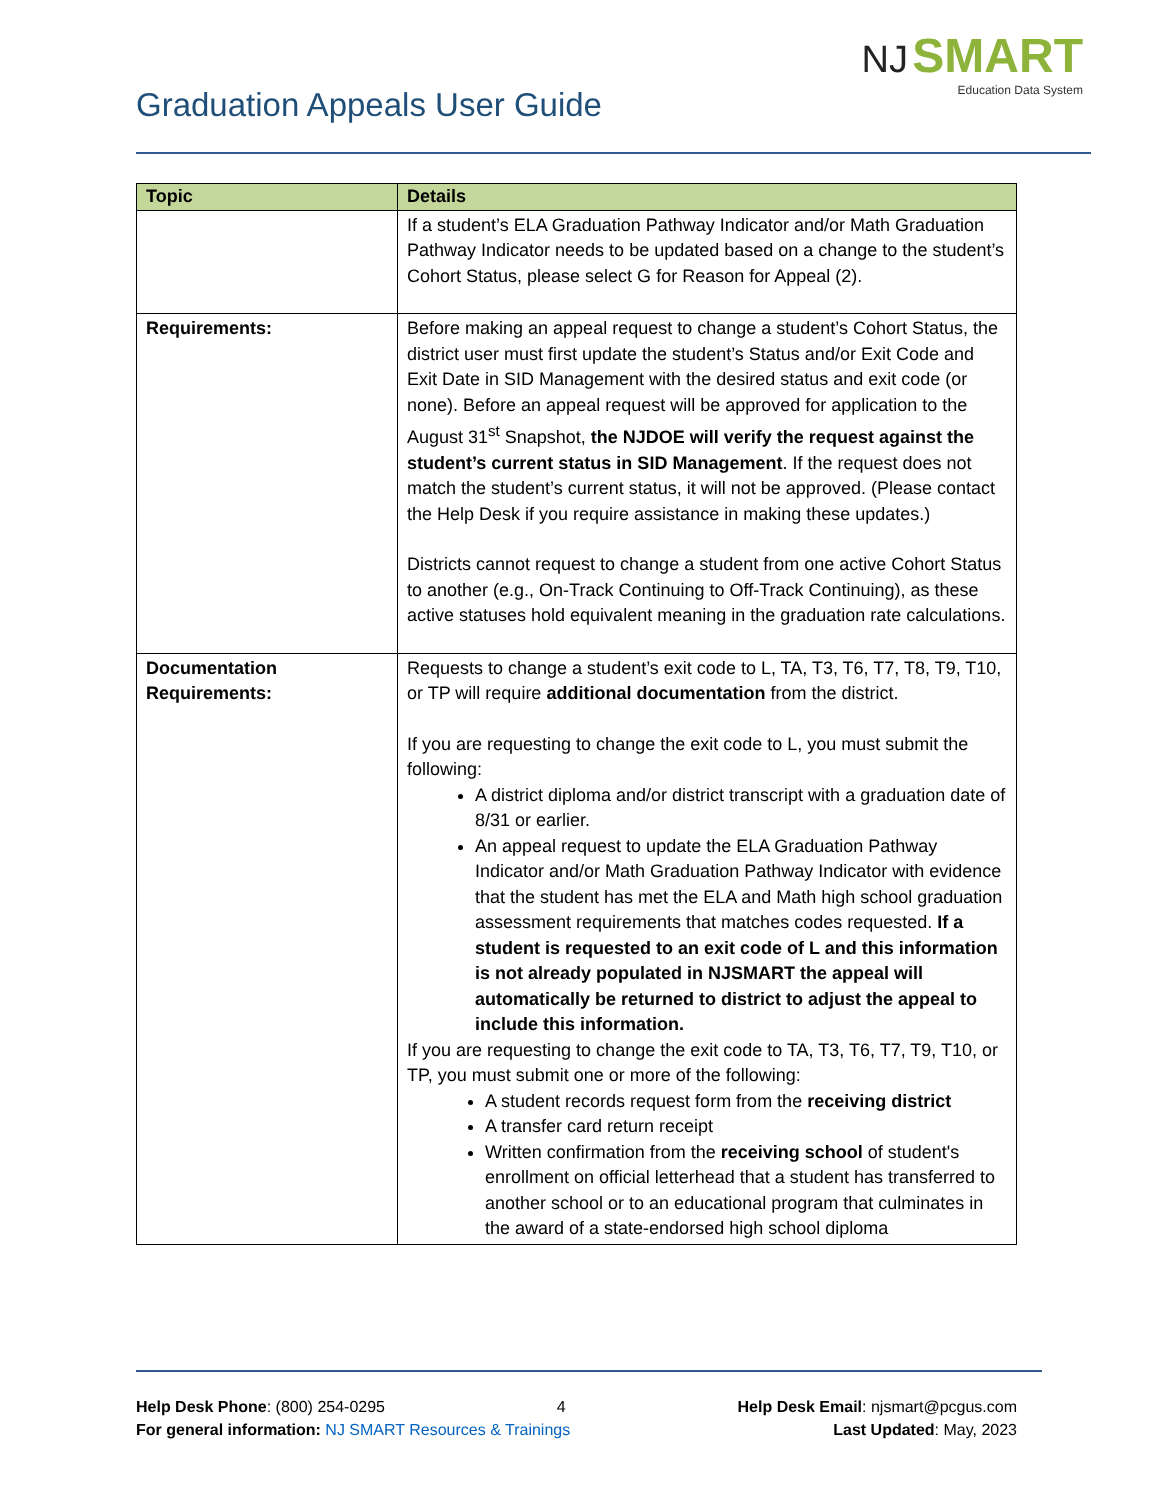Graduation Appeals User Guide
NJ SMART
Education Data System
| Topic | Details |
| --- | --- |
| | If a student’s ELA Graduation Pathway Indicator and/or Math Graduation Pathway Indicator needs to be updated based on a change to the student’s Cohort Status, please select G for Reason for Appeal (2). |
| Requirements: | Before making an appeal request to change a student’s Cohort Status, the district user must first update the student’s Status and/or Exit Code and Exit Date in SID Management with the desired status and exit code (or none). Before an appeal request will be approved for application to the August 31<sup>st</sup> Snapshot, the NJDOE will verify the request against the student’s current status in SID Management . If the request does not match the student’s current status, it will not be approved. (Please contact the Help Desk if you require assistance in making these updates.) Districts cannot request to change a student from one active Cohort Status to another (e.g., On-Track Continuing to Off-Track Continuing), as these active statuses hold equivalent meaning in the graduation rate calculations. |
| Documentation Requirements: | Requests to change a student’s exit code to L, TA, T3, T6, T7, T8, T9, T10, or TP will require additional documentation from the district. If you are requesting to change the exit code to L, you must submit the following: A district diploma and/or district transcript with a graduation date of 8/31 or earlier. An appeal request to update the ELA Graduation Pathway Indicator and/or Math Graduation Pathway Indicator with evidence that the student has met the ELA and Math high school graduation assessment requirements that matches codes requested. If a student is requested to an exit code of L and this information is not already populated in NJSMART the appeal will automatically be returned to district to adjust the appeal to include this information. If you are requesting to change the exit code to TA, T3, T6, T7, T9, T10, or TP, you must submit one or more of the following: A student records request form from the receiving district A transfer card return receipt Written confirmation from the receiving school of student's enrollment on official letterhead that a student has transferred to another school or to an educational program that culminates in the award of a state-endorsed high school diploma |
Help Desk Phone: (800) 254-0295 4 Help Desk Email: njsmart@pcgus.com
For general information: NJ SMART Resources & Trainings Last Updated: May, 2023